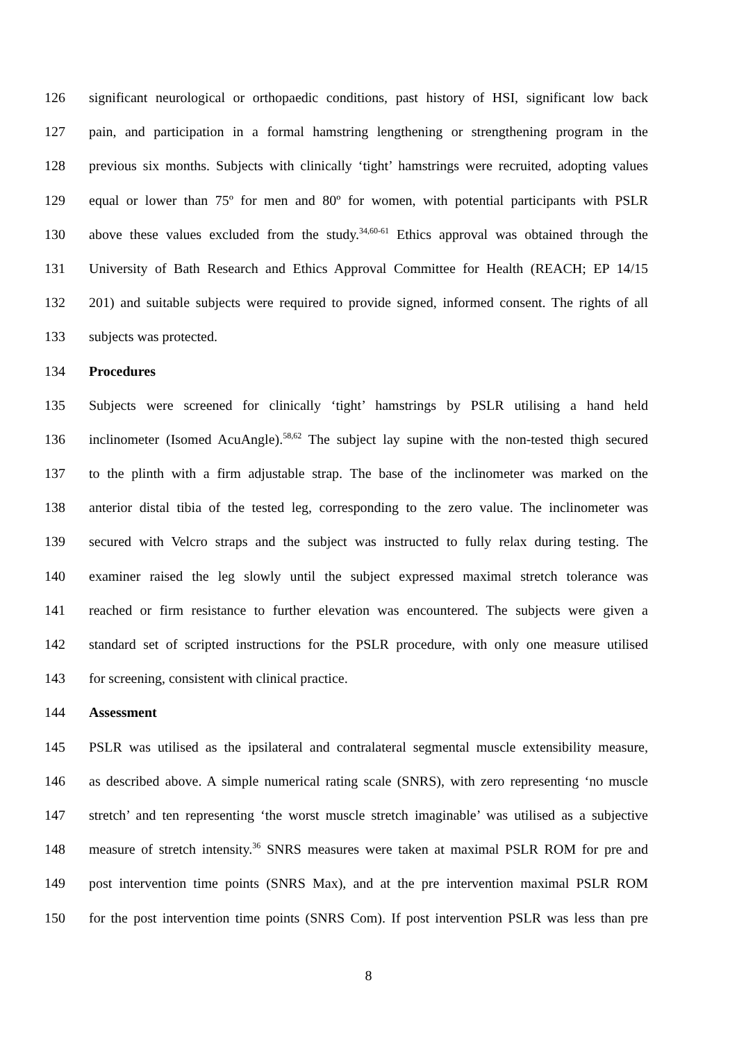126 significant neurological or orthopaedic conditions, past history of HSI, significant low back
127 pain, and participation in a formal hamstring lengthening or strengthening program in the
128 previous six months. Subjects with clinically ‘tight’ hamstrings were recruited, adopting values
129 equal or lower than 75º for men and 80º for women, with potential participants with PSLR
130 above these values excluded from the study.<sup>34,60-61</sup> Ethics approval was obtained through the
131 University of Bath Research and Ethics Approval Committee for Health (REACH; EP 14/15
132 201) and suitable subjects were required to provide signed, informed consent. The rights of all
133 subjects was protected.
134 Procedures
135 Subjects were screened for clinically ‘tight’ hamstrings by PSLR utilising a hand held
136 inclinometer (Isomed AcuAngle).<sup>58,62</sup> The subject lay supine with the non-tested thigh secured
137 to the plinth with a firm adjustable strap. The base of the inclinometer was marked on the
138 anterior distal tibia of the tested leg, corresponding to the zero value. The inclinometer was
139 secured with Velcro straps and the subject was instructed to fully relax during testing. The
140 examiner raised the leg slowly until the subject expressed maximal stretch tolerance was
141 reached or firm resistance to further elevation was encountered. The subjects were given a
142 standard set of scripted instructions for the PSLR procedure, with only one measure utilised
143 for screening, consistent with clinical practice.
144 Assessment
145 PSLR was utilised as the ipsilateral and contralateral segmental muscle extensibility measure,
146 as described above. A simple numerical rating scale (SNRS), with zero representing ‘no muscle
147 stretch’ and ten representing ‘the worst muscle stretch imaginable’ was utilised as a subjective
148 measure of stretch intensity.<sup>36</sup> SNRS measures were taken at maximal PSLR ROM for pre and
149 post intervention time points (SNRS Max), and at the pre intervention maximal PSLR ROM
150 for the post intervention time points (SNRS Com). If post intervention PSLR was less than pre
8